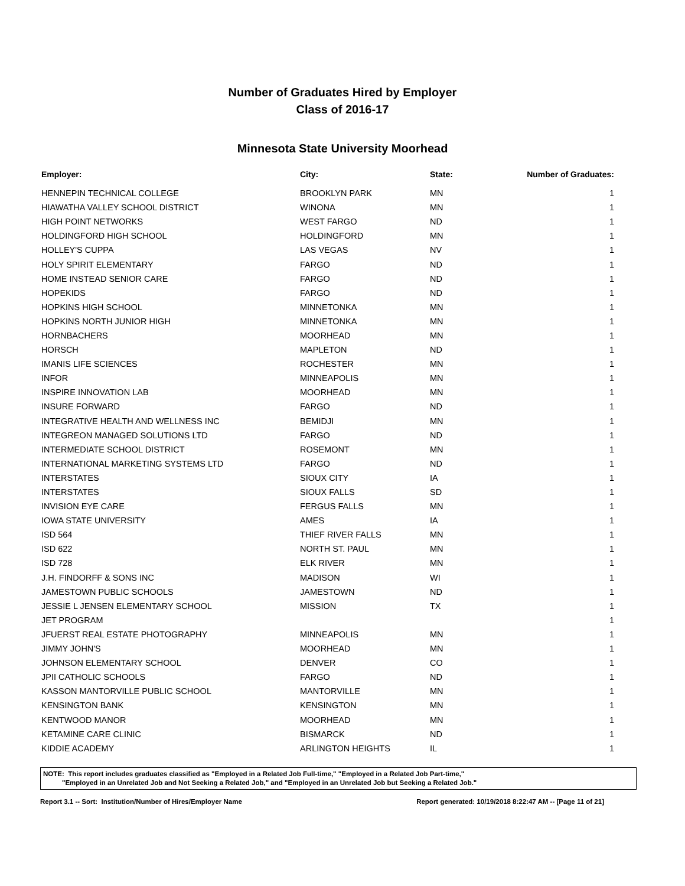Number of Graduates Hired by Employer
Class of 2016-17
Minnesota State University Moorhead
| Employer: | City: | State: | Number of Graduates: |
| --- | --- | --- | --- |
| HENNEPIN TECHNICAL COLLEGE | BROOKLYN PARK | MN | 1 |
| HIAWATHA VALLEY SCHOOL DISTRICT | WINONA | MN | 1 |
| HIGH POINT NETWORKS | WEST FARGO | ND | 1 |
| HOLDINGFORD HIGH SCHOOL | HOLDINGFORD | MN | 1 |
| HOLLEY'S CUPPA | LAS VEGAS | NV | 1 |
| HOLY SPIRIT ELEMENTARY | FARGO | ND | 1 |
| HOME INSTEAD SENIOR CARE | FARGO | ND | 1 |
| HOPEKIDS | FARGO | ND | 1 |
| HOPKINS HIGH SCHOOL | MINNETONKA | MN | 1 |
| HOPKINS NORTH JUNIOR HIGH | MINNETONKA | MN | 1 |
| HORNBACHERS | MOORHEAD | MN | 1 |
| HORSCH | MAPLETON | ND | 1 |
| IMANIS LIFE SCIENCES | ROCHESTER | MN | 1 |
| INFOR | MINNEAPOLIS | MN | 1 |
| INSPIRE INNOVATION LAB | MOORHEAD | MN | 1 |
| INSURE FORWARD | FARGO | ND | 1 |
| INTEGRATIVE HEALTH AND WELLNESS INC | BEMIDJI | MN | 1 |
| INTEGREON MANAGED SOLUTIONS LTD | FARGO | ND | 1 |
| INTERMEDIATE SCHOOL DISTRICT | ROSEMONT | MN | 1 |
| INTERNATIONAL MARKETING SYSTEMS LTD | FARGO | ND | 1 |
| INTERSTATES | SIOUX CITY | IA | 1 |
| INTERSTATES | SIOUX FALLS | SD | 1 |
| INVISION EYE CARE | FERGUS FALLS | MN | 1 |
| IOWA STATE UNIVERSITY | AMES | IA | 1 |
| ISD 564 | THIEF RIVER FALLS | MN | 1 |
| ISD 622 | NORTH ST. PAUL | MN | 1 |
| ISD 728 | ELK RIVER | MN | 1 |
| J.H. FINDORFF & SONS INC | MADISON | WI | 1 |
| JAMESTOWN PUBLIC SCHOOLS | JAMESTOWN | ND | 1 |
| JESSIE L JENSEN ELEMENTARY SCHOOL | MISSION | TX | 1 |
| JET PROGRAM | | | 1 |
| JFUERST REAL ESTATE PHOTOGRAPHY | MINNEAPOLIS | MN | 1 |
| JIMMY JOHN'S | MOORHEAD | MN | 1 |
| JOHNSON ELEMENTARY SCHOOL | DENVER | CO | 1 |
| JPII CATHOLIC SCHOOLS | FARGO | ND | 1 |
| KASSON MANTORVILLE PUBLIC SCHOOL | MANTORVILLE | MN | 1 |
| KENSINGTON BANK | KENSINGTON | MN | 1 |
| KENTWOOD MANOR | MOORHEAD | MN | 1 |
| KETAMINE CARE CLINIC | BISMARCK | ND | 1 |
| KIDDIE ACADEMY | ARLINGTON HEIGHTS | IL | 1 |
NOTE: This report includes graduates classified as "Employed in a Related Job Full-time," "Employed in a Related Job Part-time,"
"Employed in an Unrelated Job and Not Seeking a Related Job," and "Employed in an Unrelated Job but Seeking a Related Job."
Report 3.1 -- Sort: Institution/Number of Hires/Employer Name Report generated: 10/19/2018 8:22:47 AM -- [Page 11 of 21]